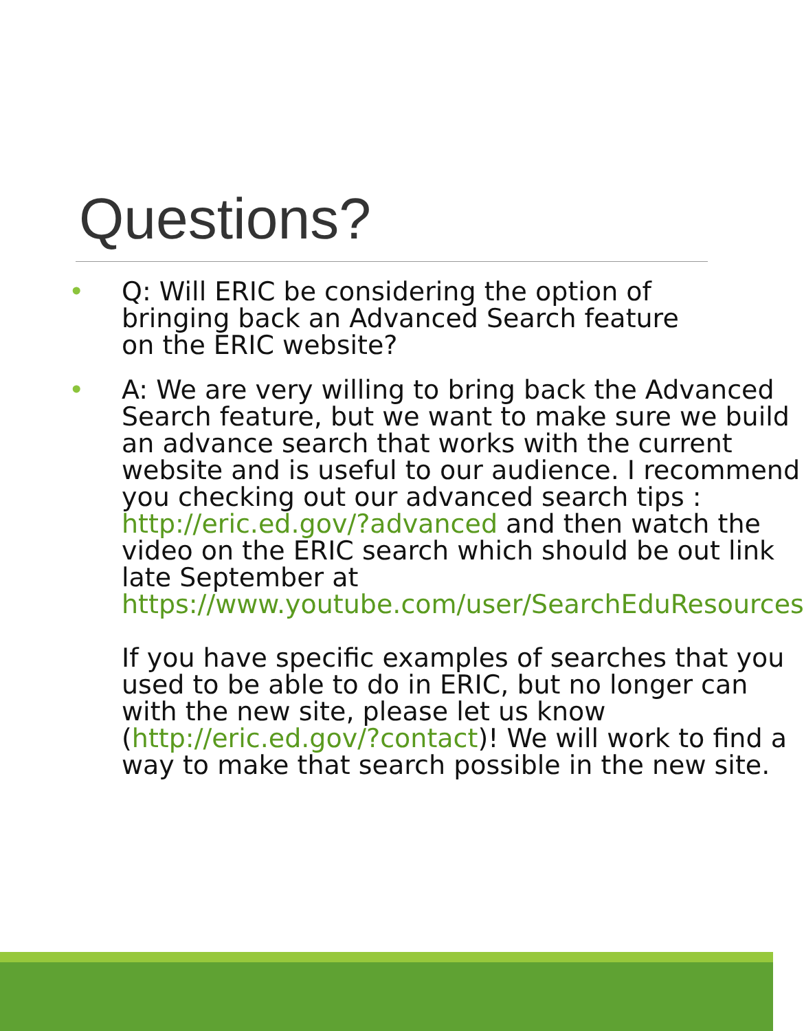Questions?
• Q: Will ERIC be considering the option of bringing back an Advanced Search feature on the ERIC website?
• A: We are very willing to bring back the Advanced Search feature, but we want to make sure we build an advance search that works with the current website and is useful to our audience. I recommend you checking out our advanced search tips : http://eric.ed.gov/?advanced and then watch the video on the ERIC search which should be out link late September at https://www.youtube.com/user/SearchEduResources
If you have specific examples of searches that you used to be able to do in ERIC, but no longer can with the new site, please let us know (http://eric.ed.gov/?contact)! We will work to find a way to make that search possible in the new site.